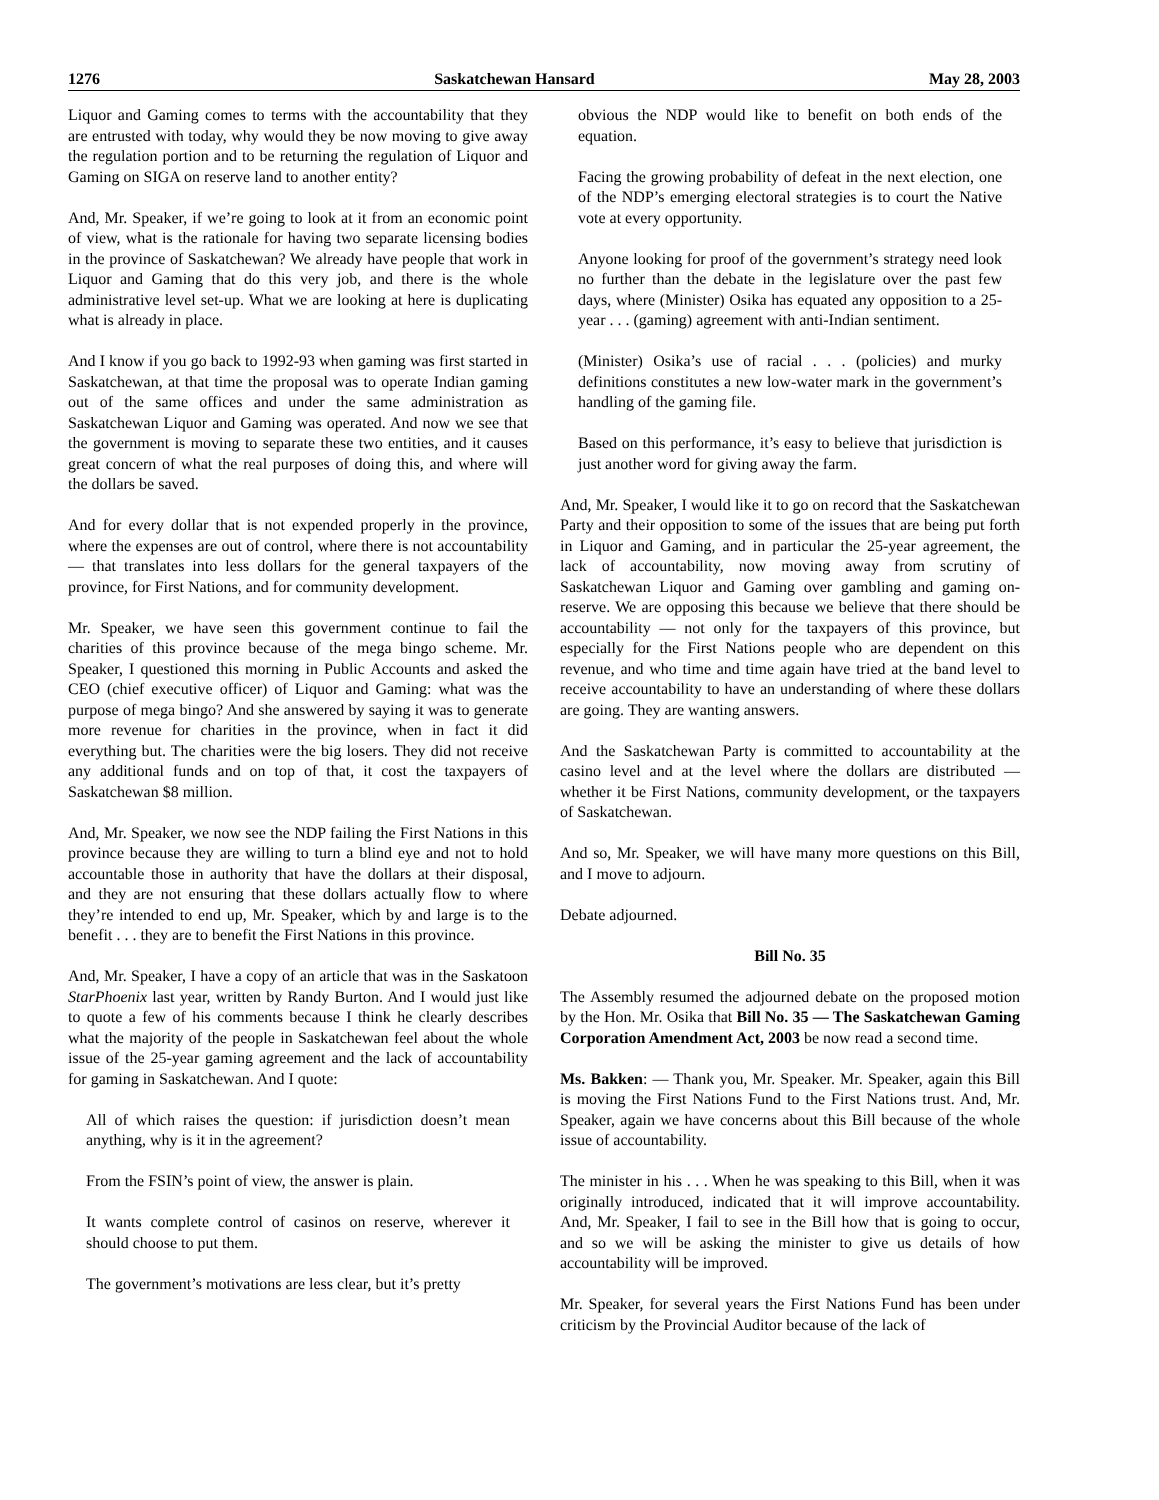1276 Saskatchewan Hansard May 28, 2003
Liquor and Gaming comes to terms with the accountability that they are entrusted with today, why would they be now moving to give away the regulation portion and to be returning the regulation of Liquor and Gaming on SIGA on reserve land to another entity?
And, Mr. Speaker, if we’re going to look at it from an economic point of view, what is the rationale for having two separate licensing bodies in the province of Saskatchewan? We already have people that work in Liquor and Gaming that do this very job, and there is the whole administrative level set-up. What we are looking at here is duplicating what is already in place.
And I know if you go back to 1992-93 when gaming was first started in Saskatchewan, at that time the proposal was to operate Indian gaming out of the same offices and under the same administration as Saskatchewan Liquor and Gaming was operated. And now we see that the government is moving to separate these two entities, and it causes great concern of what the real purposes of doing this, and where will the dollars be saved.
And for every dollar that is not expended properly in the province, where the expenses are out of control, where there is not accountability — that translates into less dollars for the general taxpayers of the province, for First Nations, and for community development.
Mr. Speaker, we have seen this government continue to fail the charities of this province because of the mega bingo scheme. Mr. Speaker, I questioned this morning in Public Accounts and asked the CEO (chief executive officer) of Liquor and Gaming: what was the purpose of mega bingo? And she answered by saying it was to generate more revenue for charities in the province, when in fact it did everything but. The charities were the big losers. They did not receive any additional funds and on top of that, it cost the taxpayers of Saskatchewan $8 million.
And, Mr. Speaker, we now see the NDP failing the First Nations in this province because they are willing to turn a blind eye and not to hold accountable those in authority that have the dollars at their disposal, and they are not ensuring that these dollars actually flow to where they’re intended to end up, Mr. Speaker, which by and large is to the benefit . . . they are to benefit the First Nations in this province.
And, Mr. Speaker, I have a copy of an article that was in the Saskatoon StarPhoenix last year, written by Randy Burton. And I would just like to quote a few of his comments because I think he clearly describes what the majority of the people in Saskatchewan feel about the whole issue of the 25-year gaming agreement and the lack of accountability for gaming in Saskatchewan. And I quote:
All of which raises the question: if jurisdiction doesn’t mean anything, why is it in the agreement?
From the FSIN’s point of view, the answer is plain.
It wants complete control of casinos on reserve, wherever it should choose to put them.
The government’s motivations are less clear, but it’s pretty
obvious the NDP would like to benefit on both ends of the equation.
Facing the growing probability of defeat in the next election, one of the NDP’s emerging electoral strategies is to court the Native vote at every opportunity.
Anyone looking for proof of the government’s strategy need look no further than the debate in the legislature over the past few days, where (Minister) Osika has equated any opposition to a 25-year . . . (gaming) agreement with anti-Indian sentiment.
(Minister) Osika’s use of racial . . . (policies) and murky definitions constitutes a new low-water mark in the government’s handling of the gaming file.
Based on this performance, it’s easy to believe that jurisdiction is just another word for giving away the farm.
And, Mr. Speaker, I would like it to go on record that the Saskatchewan Party and their opposition to some of the issues that are being put forth in Liquor and Gaming, and in particular the 25-year agreement, the lack of accountability, now moving away from scrutiny of Saskatchewan Liquor and Gaming over gambling and gaming on-reserve. We are opposing this because we believe that there should be accountability — not only for the taxpayers of this province, but especially for the First Nations people who are dependent on this revenue, and who time and time again have tried at the band level to receive accountability to have an understanding of where these dollars are going. They are wanting answers.
And the Saskatchewan Party is committed to accountability at the casino level and at the level where the dollars are distributed — whether it be First Nations, community development, or the taxpayers of Saskatchewan.
And so, Mr. Speaker, we will have many more questions on this Bill, and I move to adjourn.
Debate adjourned.
Bill No. 35
The Assembly resumed the adjourned debate on the proposed motion by the Hon. Mr. Osika that Bill No. 35 — The Saskatchewan Gaming Corporation Amendment Act, 2003 be now read a second time.
Ms. Bakken: — Thank you, Mr. Speaker. Mr. Speaker, again this Bill is moving the First Nations Fund to the First Nations trust. And, Mr. Speaker, again we have concerns about this Bill because of the whole issue of accountability.
The minister in his . . . When he was speaking to this Bill, when it was originally introduced, indicated that it will improve accountability. And, Mr. Speaker, I fail to see in the Bill how that is going to occur, and so we will be asking the minister to give us details of how accountability will be improved.
Mr. Speaker, for several years the First Nations Fund has been under criticism by the Provincial Auditor because of the lack of